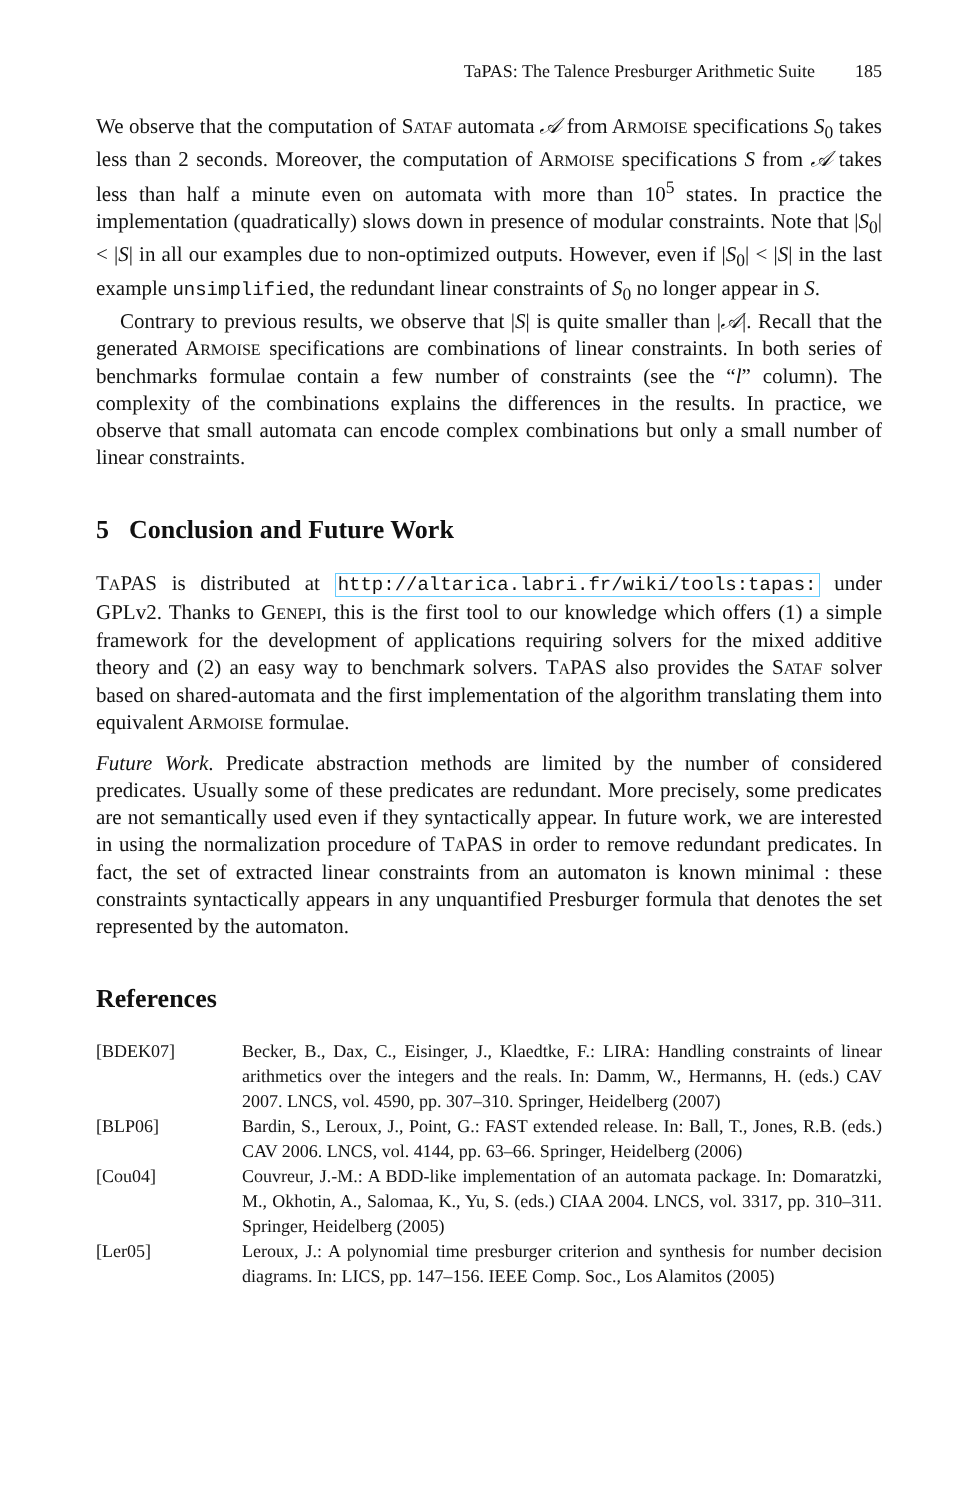TaPAS: The Talence Presburger Arithmetic Suite 185
We observe that the computation of SATAF automata 𝒜 from ARMOISE specifications S<sub>0</sub> takes less than 2 seconds. Moreover, the computation of ARMOISE specifications S from 𝒜 takes less than half a minute even on automata with more than 10<sup>5</sup> states. In practice the implementation (quadratically) slows down in presence of modular constraints. Note that |S<sub>0</sub>| < |S| in all our examples due to non-optimized outputs. However, even if |S<sub>0</sub>| < |S| in the last example unsimplified, the redundant linear constraints of S<sub>0</sub> no longer appear in S.
Contrary to previous results, we observe that |S| is quite smaller than |𝒜|. Recall that the generated ARMOISE specifications are combinations of linear constraints. In both series of benchmarks formulae contain a few number of constraints (see the “l” column). The complexity of the combinations explains the differences in the results. In practice, we observe that small automata can encode complex combinations but only a small number of linear constraints.
5 Conclusion and Future Work
TAPAS is distributed at http://altarica.labri.fr/wiki/tools:tapas: under GPLv2. Thanks to GENEPI, this is the first tool to our knowledge which offers (1) a simple framework for the development of applications requiring solvers for the mixed additive theory and (2) an easy way to benchmark solvers. TAPAS also provides the SATAF solver based on shared-automata and the first implementation of the algorithm translating them into equivalent ARMOISE formulae.
Future Work. Predicate abstraction methods are limited by the number of considered predicates. Usually some of these predicates are redundant. More precisely, some predicates are not semantically used even if they syntactically appear. In future work, we are interested in using the normalization procedure of TAPAS in order to remove redundant predicates. In fact, the set of extracted linear constraints from an automaton is known minimal : these constraints syntactically appears in any unquantified Presburger formula that denotes the set represented by the automaton.
References
| [BDEK07] | Becker, B., Dax, C., Eisinger, J., Klaedtke, F.: LIRA: Handling constraints of linear arithmetics over the integers and the reals. In: Damm, W., Hermanns, H. (eds.) CAV 2007. LNCS, vol. 4590, pp. 307–310. Springer, Heidelberg (2007) |
| [BLP06] | Bardin, S., Leroux, J., Point, G.: FAST extended release. In: Ball, T., Jones, R.B. (eds.) CAV 2006. LNCS, vol. 4144, pp. 63–66. Springer, Heidelberg (2006) |
| [Cou04] | Couvreur, J.-M.: A BDD-like implementation of an automata package. In: Domaratzki, M., Okhotin, A., Salomaa, K., Yu, S. (eds.) CIAA 2004. LNCS, vol. 3317, pp. 310–311. Springer, Heidelberg (2005) |
| [Ler05] | Leroux, J.: A polynomial time presburger criterion and synthesis for number decision diagrams. In: LICS, pp. 147–156. IEEE Comp. Soc., Los Alamitos (2005) |